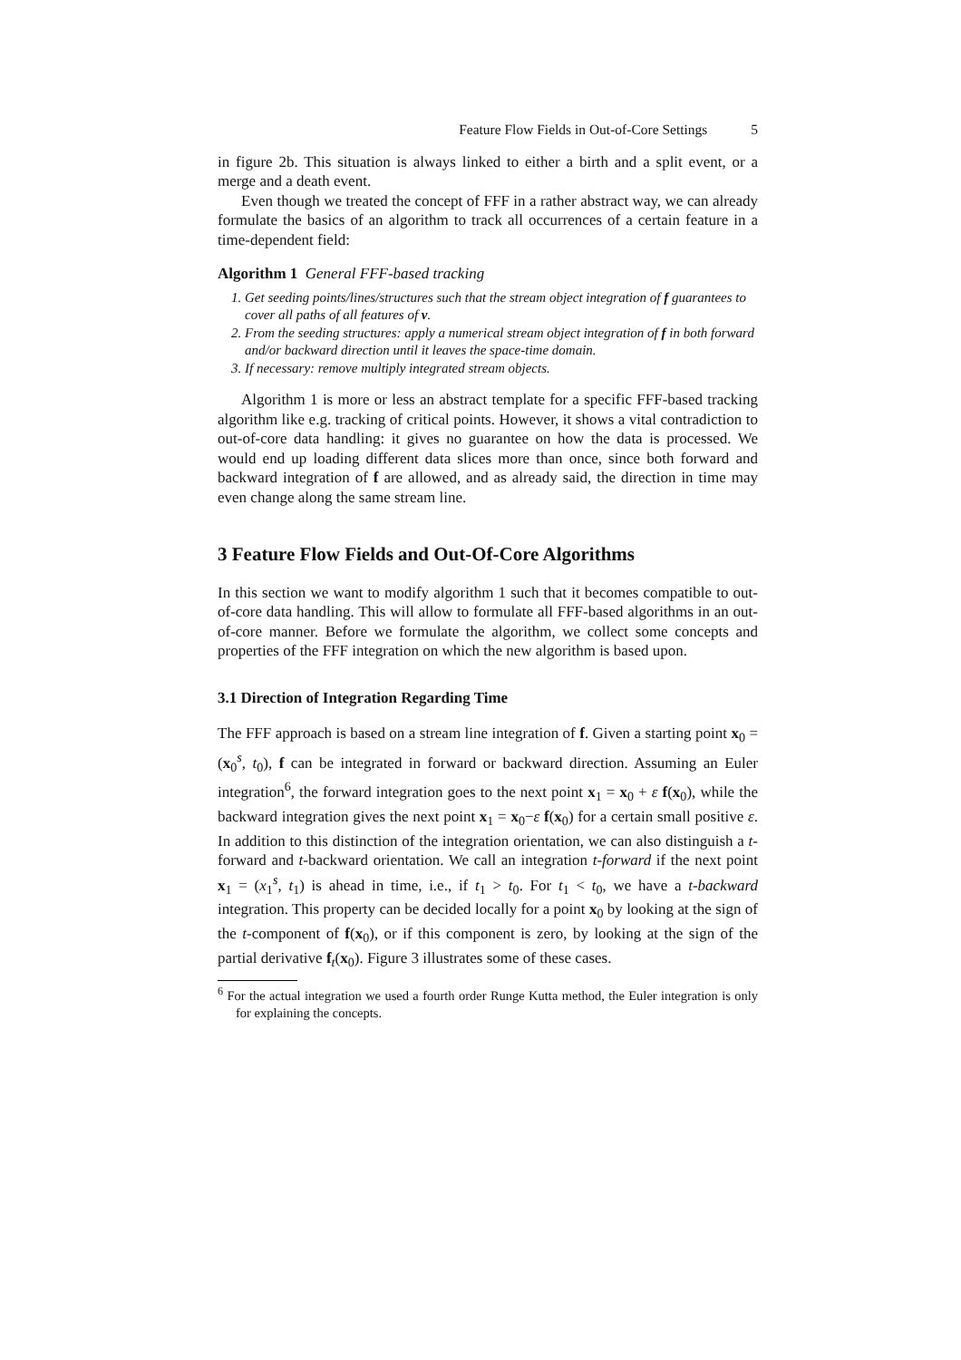Feature Flow Fields in Out-of-Core Settings 5
in figure 2b. This situation is always linked to either a birth and a split event, or a merge and a death event.
Even though we treated the concept of FFF in a rather abstract way, we can already formulate the basics of an algorithm to track all occurrences of a certain feature in a time-dependent field:
Algorithm 1 General FFF-based tracking
1. Get seeding points/lines/structures such that the stream object integration of f guarantees to cover all paths of all features of v.
2. From the seeding structures: apply a numerical stream object integration of f in both forward and/or backward direction until it leaves the space-time domain.
3. If necessary: remove multiply integrated stream objects.
Algorithm 1 is more or less an abstract template for a specific FFF-based tracking algorithm like e.g. tracking of critical points. However, it shows a vital contradiction to out-of-core data handling: it gives no guarantee on how the data is processed. We would end up loading different data slices more than once, since both forward and backward integration of f are allowed, and as already said, the direction in time may even change along the same stream line.
3 Feature Flow Fields and Out-Of-Core Algorithms
In this section we want to modify algorithm 1 such that it becomes compatible to out-of-core data handling. This will allow to formulate all FFF-based algorithms in an out-of-core manner. Before we formulate the algorithm, we collect some concepts and properties of the FFF integration on which the new algorithm is based upon.
3.1 Direction of Integration Regarding Time
The FFF approach is based on a stream line integration of f. Given a starting point x<sub>0</sub> = (x<sub>0</sub><sup>s</sup>, t<sub>0</sub>), f can be integrated in forward or backward direction. Assuming an Euler integration<sup>6</sup>, the forward integration goes to the next point x<sub>1</sub> = x<sub>0</sub> + ε f(x<sub>0</sub>), while the backward integration gives the next point x<sub>1</sub> = x<sub>0</sub>−ε f(x<sub>0</sub>) for a certain small positive ε. In addition to this distinction of the integration orientation, we can also distinguish a t-forward and t-backward orientation. We call an integration t-forward if the next point x<sub>1</sub> = (x<sub>1</sub><sup>s</sup>, t<sub>1</sub>) is ahead in time, i.e., if t<sub>1</sub> > t<sub>0</sub>. For t<sub>1</sub> < t<sub>0</sub>, we have a t-backward integration. This property can be decided locally for a point x<sub>0</sub> by looking at the sign of the t-component of f(x<sub>0</sub>), or if this component is zero, by looking at the sign of the partial derivative f<sub>t</sub>(x<sub>0</sub>). Figure 3 illustrates some of these cases.
<sup>6</sup> For the actual integration we used a fourth order Runge Kutta method, the Euler integration is only for explaining the concepts.